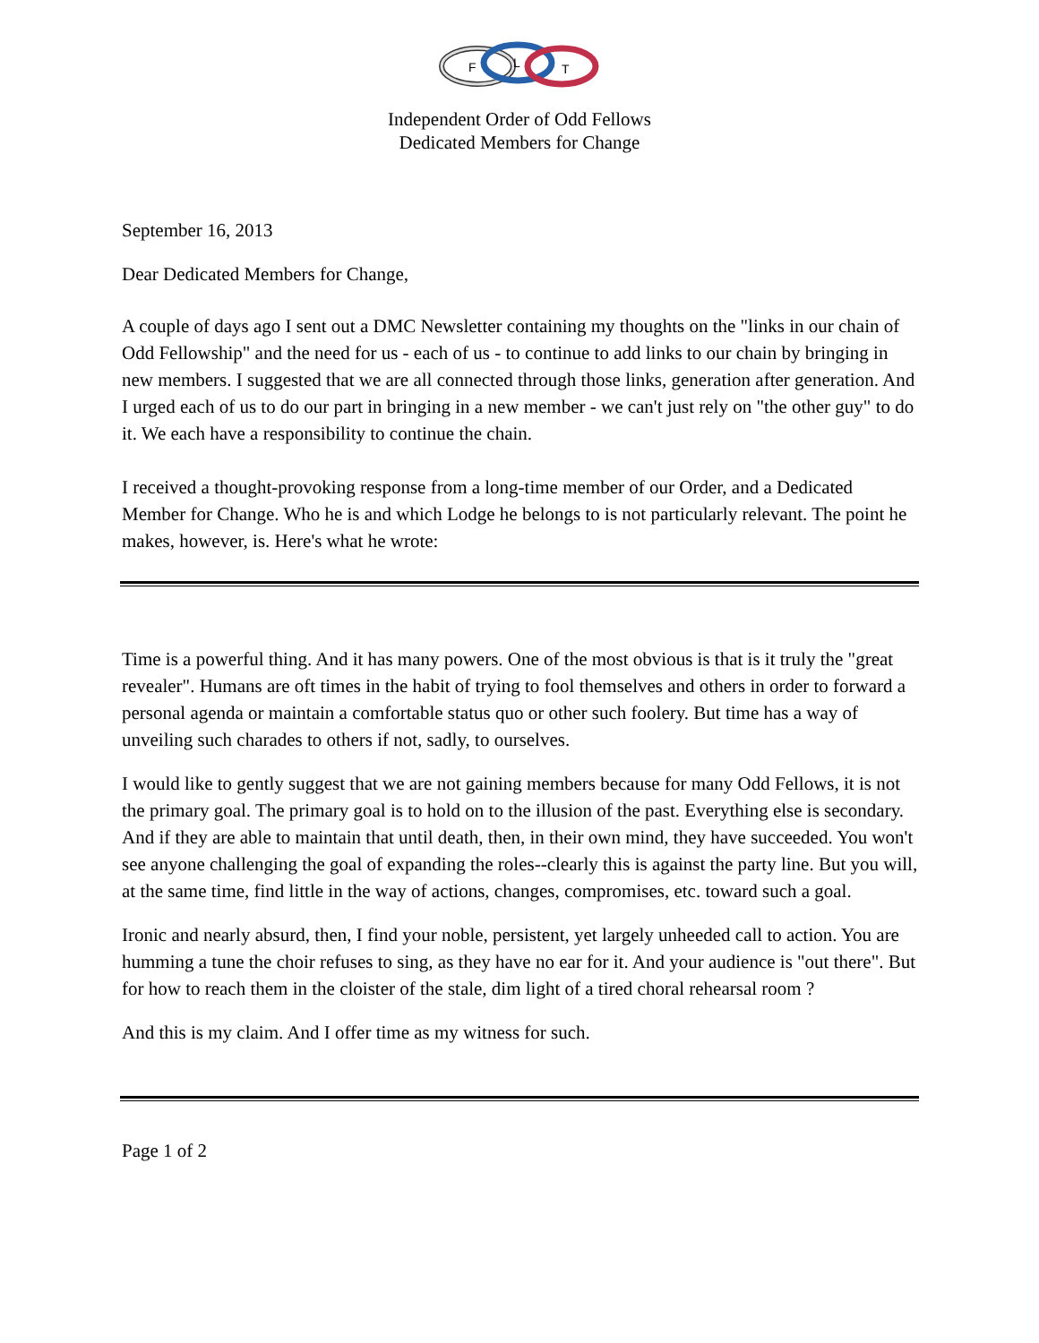F
L
T
Independent Order of Odd Fellows
Dedicated Members for Change
September 16, 2013
Dear Dedicated Members for Change,
A couple of days ago I sent out a DMC Newsletter containing my thoughts on the "links in our chain of Odd Fellowship" and the need for us - each of us - to continue to add links to our chain by bringing in new members. I suggested that we are all connected through those links, generation after generation. And I urged each of us to do our part in bringing in a new member - we can't just rely on "the other guy" to do it. We each have a responsibility to continue the chain.
I received a thought-provoking response from a long-time member of our Order, and a Dedicated Member for Change. Who he is and which Lodge he belongs to is not particularly relevant. The point he makes, however, is. Here's what he wrote:
Time is a powerful thing. And it has many powers. One of the most obvious is that is it truly the "great revealer". Humans are oft times in the habit of trying to fool themselves and others in order to forward a personal agenda or maintain a comfortable status quo or other such foolery. But time has a way of unveiling such charades to others if not, sadly, to ourselves.
I would like to gently suggest that we are not gaining members because for many Odd Fellows, it is not the primary goal. The primary goal is to hold on to the illusion of the past. Everything else is secondary. And if they are able to maintain that until death, then, in their own mind, they have succeeded. You won't see anyone challenging the goal of expanding the roles--clearly this is against the party line. But you will, at the same time, find little in the way of actions, changes, compromises, etc. toward such a goal.
Ironic and nearly absurd, then, I find your noble, persistent, yet largely unheeded call to action. You are humming a tune the choir refuses to sing, as they have no ear for it. And your audience is "out there". But for how to reach them in the cloister of the stale, dim light of a tired choral rehearsal room ?
And this is my claim. And I offer time as my witness for such.
Page 1 of 2